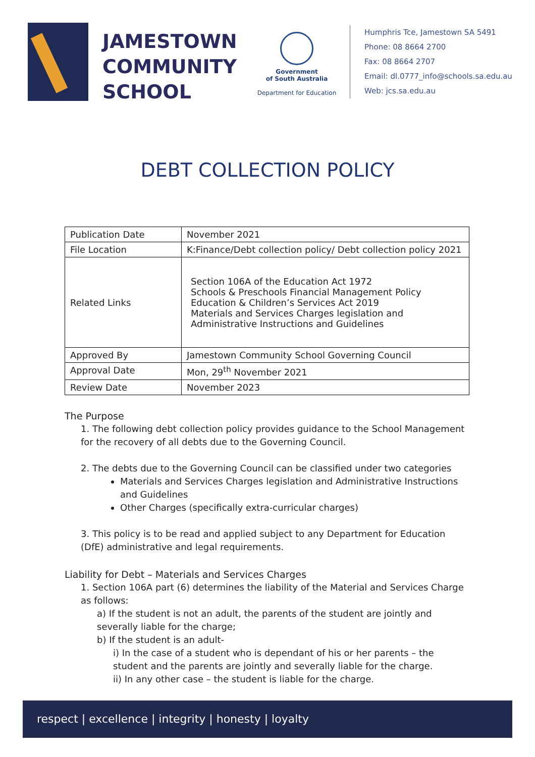JAMESTOWN
COMMUNITY
SCHOOL
Government
of South Australia
Department for Education
Humphris Tce, Jamestown SA 5491
Phone: 08 8664 2700
Fax: 08 8664 2707
Email: dl.0777_info@schools.sa.edu.au
Web: jcs.sa.edu.au
DEBT COLLECTION POLICY
| Publication Date | November 2021 |
| File Location | K:Finance/Debt collection policy/ Debt collection policy 2021 |
| Related Links | Section 106A of the Education Act 1972 Schools & Preschools Financial Management Policy Education & Children’s Services Act 2019 Materials and Services Charges legislation and Administrative Instructions and Guidelines |
| Approved By | Jamestown Community School Governing Council |
| Approval Date | Mon, 29<sup>th</sup> November 2021 |
| Review Date | November 2023 |
The Purpose
1. The following debt collection policy provides guidance to the School Management for the recovery of all debts due to the Governing Council.
2. The debts due to the Governing Council can be classified under two categories
Materials and Services Charges legislation and Administrative Instructions and Guidelines
Other Charges (specifically extra-curricular charges)
3. This policy is to be read and applied subject to any Department for Education (DfE) administrative and legal requirements.
Liability for Debt – Materials and Services Charges
1. Section 106A part (6) determines the liability of the Material and Services Charge as follows:
a) If the student is not an adult, the parents of the student are jointly and severally liable for the charge;
b) If the student is an adult-
i) In the case of a student who is dependant of his or her parents – the student and the parents are jointly and severally liable for the charge.
ii) In any other case – the student is liable for the charge.
respect | excellence | integrity | honesty | loyalty